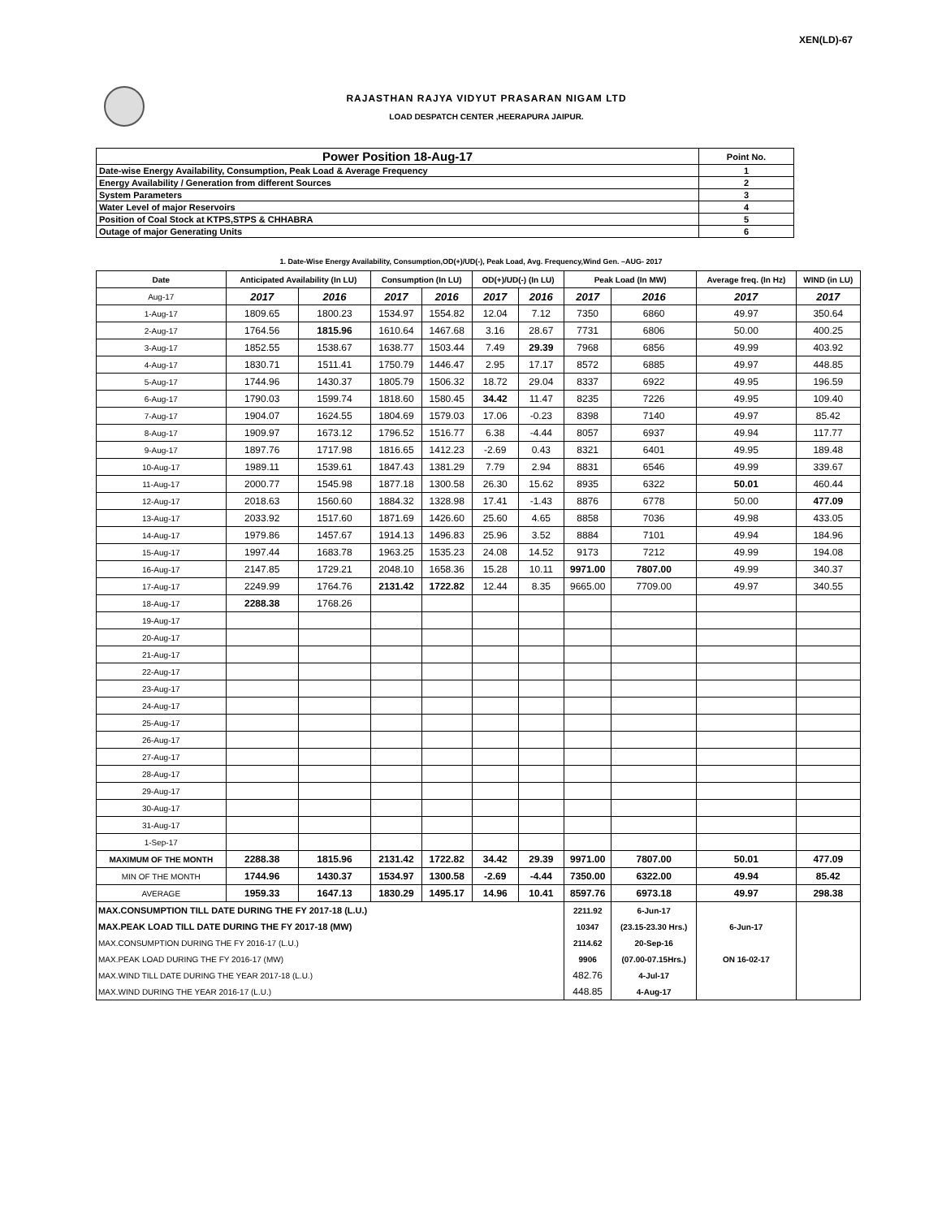XEN(LD)-67
RAJASTHAN RAJYA VIDYUT PRASARAN NIGAM LTD
LOAD DESPATCH CENTER ,HEERAPURA JAIPUR.
| Power Position 18-Aug-17 | Point No. |
| Date-wise Energy Availability, Consumption, Peak Load & Average Frequency | 1 |
| Energy Availability / Generation from different Sources | 2 |
| System Parameters | 3 |
| Water Level of major Reservoirs | 4 |
| Position of Coal Stock at KTPS,STPS & CHHABRA | 5 |
| Outage of major Generating Units | 6 |
1. Date-Wise Energy Availability, Consumption,OD(+)/UD(-), Peak Load, Avg. Frequency,Wind Gen. –AUG- 2017
| Date | Anticipated Availability (In LU) | | Consumption (In LU) | | OD(+)/UD(-) (In LU) | | Peak Load (In MW) | | Average freq. (In Hz) | WIND (in LU) |
| --- | --- | --- | --- | --- | --- | --- | --- | --- | --- | --- |
| Aug-17 | 2017 | 2016 | 2017 | 2016 | 2017 | 2016 | 2017 | 2016 | 2017 | 2017 |
| 1-Aug-17 | 1809.65 | 1800.23 | 1534.97 | 1554.82 | 12.04 | 7.12 | 7350 | 6860 | 49.97 | 350.64 |
| 2-Aug-17 | 1764.56 | 1815.96 | 1610.64 | 1467.68 | 3.16 | 28.67 | 7731 | 6806 | 50.00 | 400.25 |
| 3-Aug-17 | 1852.55 | 1538.67 | 1638.77 | 1503.44 | 7.49 | 29.39 | 7968 | 6856 | 49.99 | 403.92 |
| 4-Aug-17 | 1830.71 | 1511.41 | 1750.79 | 1446.47 | 2.95 | 17.17 | 8572 | 6885 | 49.97 | 448.85 |
| 5-Aug-17 | 1744.96 | 1430.37 | 1805.79 | 1506.32 | 18.72 | 29.04 | 8337 | 6922 | 49.95 | 196.59 |
| 6-Aug-17 | 1790.03 | 1599.74 | 1818.60 | 1580.45 | 34.42 | 11.47 | 8235 | 7226 | 49.95 | 109.40 |
| 7-Aug-17 | 1904.07 | 1624.55 | 1804.69 | 1579.03 | 17.06 | -0.23 | 8398 | 7140 | 49.97 | 85.42 |
| 8-Aug-17 | 1909.97 | 1673.12 | 1796.52 | 1516.77 | 6.38 | -4.44 | 8057 | 6937 | 49.94 | 117.77 |
| 9-Aug-17 | 1897.76 | 1717.98 | 1816.65 | 1412.23 | -2.69 | 0.43 | 8321 | 6401 | 49.95 | 189.48 |
| 10-Aug-17 | 1989.11 | 1539.61 | 1847.43 | 1381.29 | 7.79 | 2.94 | 8831 | 6546 | 49.99 | 339.67 |
| 11-Aug-17 | 2000.77 | 1545.98 | 1877.18 | 1300.58 | 26.30 | 15.62 | 8935 | 6322 | 50.01 | 460.44 |
| 12-Aug-17 | 2018.63 | 1560.60 | 1884.32 | 1328.98 | 17.41 | -1.43 | 8876 | 6778 | 50.00 | 477.09 |
| 13-Aug-17 | 2033.92 | 1517.60 | 1871.69 | 1426.60 | 25.60 | 4.65 | 8858 | 7036 | 49.98 | 433.05 |
| 14-Aug-17 | 1979.86 | 1457.67 | 1914.13 | 1496.83 | 25.96 | 3.52 | 8884 | 7101 | 49.94 | 184.96 |
| 15-Aug-17 | 1997.44 | 1683.78 | 1963.25 | 1535.23 | 24.08 | 14.52 | 9173 | 7212 | 49.99 | 194.08 |
| 16-Aug-17 | 2147.85 | 1729.21 | 2048.10 | 1658.36 | 15.28 | 10.11 | 9971.00 | 7807.00 | 49.99 | 340.37 |
| 17-Aug-17 | 2249.99 | 1764.76 | 2131.42 | 1722.82 | 12.44 | 8.35 | 9665.00 | 7709.00 | 49.97 | 340.55 |
| 18-Aug-17 | 2288.38 | 1768.26 | | | | | | | | |
| 19-Aug-17 | | | | | | | | | | |
| 20-Aug-17 | | | | | | | | | | |
| 21-Aug-17 | | | | | | | | | | |
| 22-Aug-17 | | | | | | | | | | |
| 23-Aug-17 | | | | | | | | | | |
| 24-Aug-17 | | | | | | | | | | |
| 25-Aug-17 | | | | | | | | | | |
| 26-Aug-17 | | | | | | | | | | |
| 27-Aug-17 | | | | | | | | | | |
| 28-Aug-17 | | | | | | | | | | |
| 29-Aug-17 | | | | | | | | | | |
| 30-Aug-17 | | | | | | | | | | |
| 31-Aug-17 | | | | | | | | | | |
| 1-Sep-17 | | | | | | | | | | |
| MAXIMUM OF THE MONTH | 2288.38 | 1815.96 | 2131.42 | 1722.82 | 34.42 | 29.39 | 9971.00 | 7807.00 | 50.01 | 477.09 |
| MIN OF THE MONTH | 1744.96 | 1430.37 | 1534.97 | 1300.58 | -2.69 | -4.44 | 7350.00 | 6322.00 | 49.94 | 85.42 |
| AVERAGE | 1959.33 | 1647.13 | 1830.29 | 1495.17 | 14.96 | 10.41 | 8597.76 | 6973.18 | 49.97 | 298.38 |
| MAX.CONSUMPTION TILL DATE DURING THE FY 2017-18 (L.U.) | | | | | | | 2211.92 | 6-Jun-17 | | |
| MAX.PEAK LOAD TILL DATE DURING THE FY 2017-18 (MW) | | | | | | | 10347 | (23.15-23.30 Hrs.) | 6-Jun-17 | |
| MAX.CONSUMPTION DURING THE FY 2016-17 (L.U.) | | | | | | | 2114.62 | 20-Sep-16 | | |
| MAX.PEAK LOAD DURING THE FY 2016-17 (MW) | | | | | | | 9906 | (07.00-07.15Hrs.) | ON 16-02-17 | |
| MAX.WIND TILL DATE DURING THE YEAR 2017-18 (L.U.) | | | | | | | 482.76 | 4-Jul-17 | | |
| MAX.WIND DURING THE YEAR 2016-17 (L.U.) | | | | | | | 448.85 | 4-Aug-17 | | |